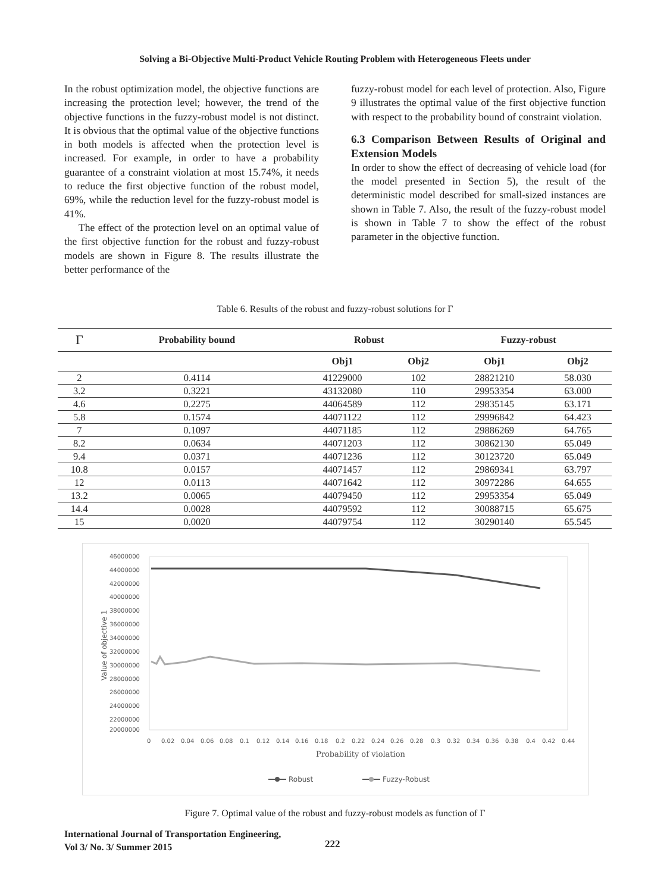Solving a Bi-Objective Multi-Product Vehicle Routing Problem with Heterogeneous Fleets under
In the robust optimization model, the objective functions are increasing the protection level; however, the trend of the objective functions in the fuzzy-robust model is not distinct. It is obvious that the optimal value of the objective functions in both models is affected when the protection level is increased. For example, in order to have a probability guarantee of a constraint violation at most 15.74%, it needs to reduce the first objective function of the robust model, 69%, while the reduction level for the fuzzy-robust model is 41%.
The effect of the protection level on an optimal value of the first objective function for the robust and fuzzy-robust models are shown in Figure 8. The results illustrate the better performance of the
fuzzy-robust model for each level of protection. Also, Figure 9 illustrates the optimal value of the first objective function with respect to the probability bound of constraint violation.
6.3 Comparison Between Results of Original and Extension Models
In order to show the effect of decreasing of vehicle load (for the model presented in Section 5), the result of the deterministic model described for small-sized instances are shown in Table 7. Also, the result of the fuzzy-robust model is shown in Table 7 to show the effect of the robust parameter in the objective function.
Table 6. Results of the robust and fuzzy-robust solutions for Γ
| Γ | Probability bound | Robust | | Fuzzy-robust | |
| --- | --- | --- | --- | --- | --- |
| | | Obj1 | Obj2 | Obj1 | Obj2 |
| 2 | 0.4114 | 41229000 | 102 | 28821210 | 58.030 |
| 3.2 | 0.3221 | 43132080 | 110 | 29953354 | 63.000 |
| 4.6 | 0.2275 | 44064589 | 112 | 29835145 | 63.171 |
| 5.8 | 0.1574 | 44071122 | 112 | 29996842 | 64.423 |
| 7 | 0.1097 | 44071185 | 112 | 29886269 | 64.765 |
| 8.2 | 0.0634 | 44071203 | 112 | 30862130 | 65.049 |
| 9.4 | 0.0371 | 44071236 | 112 | 30123720 | 65.049 |
| 10.8 | 0.0157 | 44071457 | 112 | 29869341 | 63.797 |
| 12 | 0.0113 | 44071642 | 112 | 30972286 | 64.655 |
| 13.2 | 0.0065 | 44079450 | 112 | 29953354 | 65.049 |
| 14.4 | 0.0028 | 44079592 | 112 | 30088715 | 65.675 |
| 15 | 0.0020 | 44079754 | 112 | 30290140 | 65.545 |
46000000
44000000
42000000
40000000
38000000
36000000
34000000
32000000
30000000
28000000
26000000
24000000
22000000
20000000
0
0.02
0.04
0.06
0.08
0.1
0.12
0.14
0.16
0.18
0.2
0.22
0.24
0.26
0.28
0.3
0.32
0.34
0.36
0.38
0.4
0.42
0.44
Probability of violation
Value of objective 1
Robust
Fuzzy-Robust
Figure 7. Optimal value of the robust and fuzzy-robust models as function of Γ
International Journal of Transportation Engineering,
Vol 3/ No. 3/ Summer 2015
222